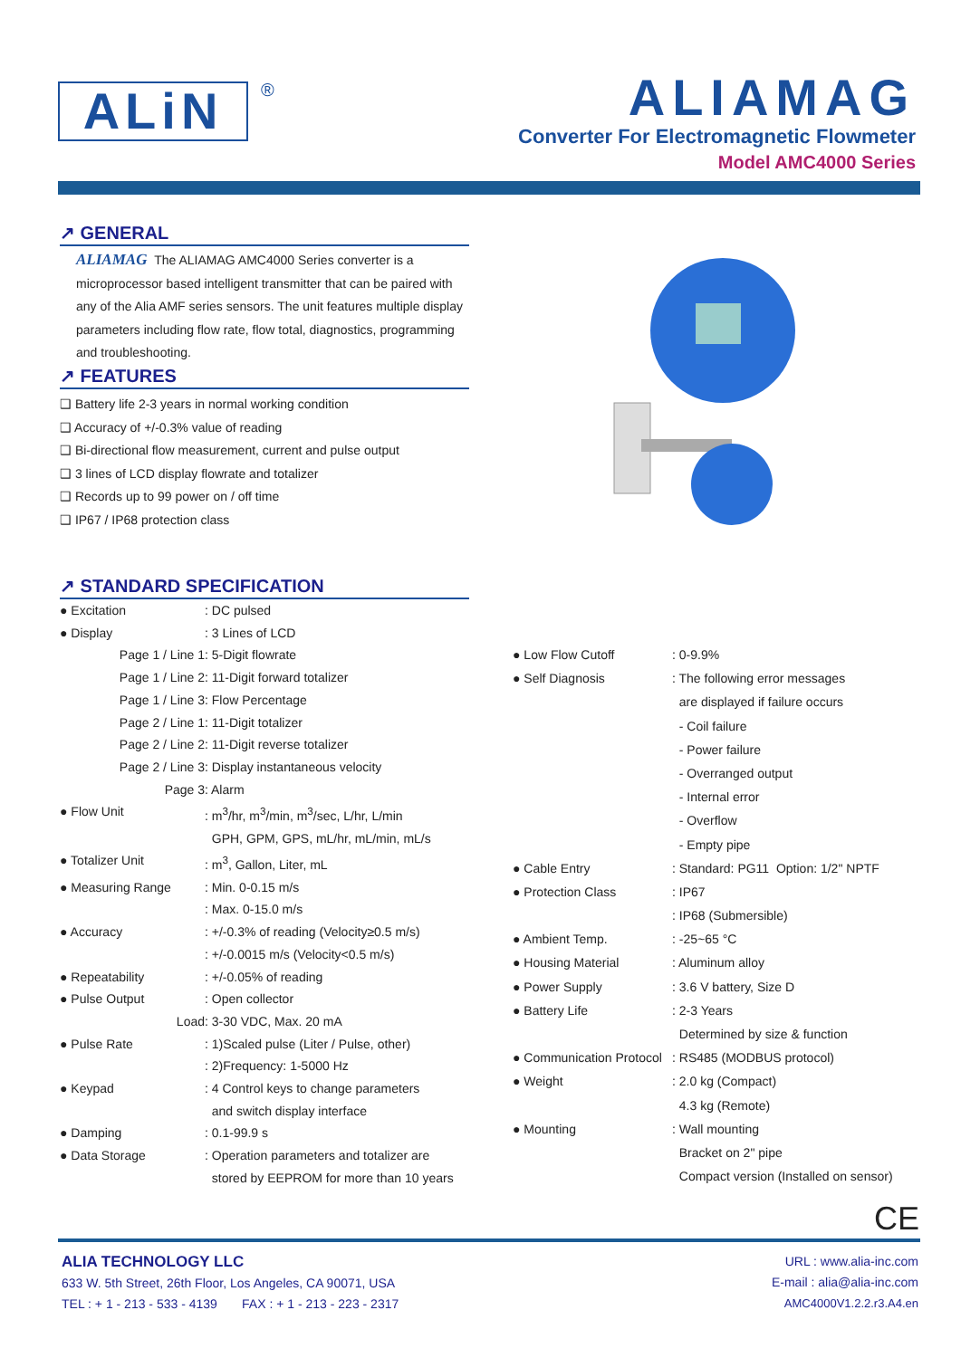ALiN ®
ALIAMAG
Converter For Electromagnetic Flowmeter
Model AMC4000 Series
↗ GENERAL
ALIAMAG The ALIAMAG AMC4000 Series converter is a microprocessor based intelligent transmitter that can be paired with any of the Alia AMF series sensors. The unit features multiple display parameters including flow rate, flow total, diagnostics, programming and troubleshooting.
↗ FEATURES
❑ Battery life 2-3 years in normal working condition
❑ Accuracy of +/-0.3% value of reading
❑ Bi-directional flow measurement, current and pulse output
❑ 3 lines of LCD display flowrate and totalizer
❑ Records up to 99 power on / off time
❑ IP67 / IP68 protection class
↗ STANDARD SPECIFICATION
| ● Excitation | : DC pulsed |
| ● Display | : 3 Lines of LCD |
| Page 1 / Line 1 | : 5-Digit flowrate |
| Page 1 / Line 2 | : 11-Digit forward totalizer |
| Page 1 / Line 3 | : Flow Percentage |
| Page 2 / Line 1 | : 11-Digit totalizer |
| Page 2 / Line 2 | : 11-Digit reverse totalizer |
| Page 2 / Line 3 | : Display instantaneous velocity |
| Page 3 | : Alarm |
| ● Flow Unit | : m<sup>3</sup>/hr, m<sup>3</sup>/min, m<sup>3</sup>/sec, L/hr, L/min |
| | GPH, GPM, GPS, mL/hr, mL/min, mL/s |
| ● Totalizer Unit | : m<sup>3</sup>, Gallon, Liter, mL |
| ● Measuring Range | : Min. 0-0.15 m/s |
| | : Max. 0-15.0 m/s |
| ● Accuracy | : +/-0.3% of reading (Velocity≥0.5 m/s) |
| | : +/-0.0015 m/s (Velocity<0.5 m/s) |
| ● Repeatability | : +/-0.05% of reading |
| ● Pulse Output | : Open collector |
| Load | : 3-30 VDC, Max. 20 mA |
| ● Pulse Rate | : 1)Scaled pulse (Liter / Pulse, other) |
| | : 2)Frequency: 1-5000 Hz |
| ● Keypad | : 4 Control keys to change parameters |
| | and switch display interface |
| ● Damping | : 0.1-99.9 s |
| ● Data Storage | : Operation parameters and totalizer are |
| | stored by EEPROM for more than 10 years |
| ● Low Flow Cutoff | : 0-9.9% |
| ● Self Diagnosis | : The following error messages |
| | are displayed if failure occurs |
| | - Coil failure |
| | - Power failure |
| | - Overranged output |
| | - Internal error |
| | - Overflow |
| | - Empty pipe |
| ● Cable Entry | : Standard: PG11 Option: 1/2" NPTF |
| ● Protection Class | : IP67 |
| | : IP68 (Submersible) |
| ● Ambient Temp. | : -25~65 °C |
| ● Housing Material | : Aluminum alloy |
| ● Power Supply | : 3.6 V battery, Size D |
| ● Battery Life | : 2-3 Years |
| | Determined by size & function |
| ● Communication Protocol | : RS485 (MODBUS protocol) |
| ● Weight | : 2.0 kg (Compact) |
| | 4.3 kg (Remote) |
| ● Mounting | : Wall mounting |
| | Bracket on 2" pipe |
| | Compact version (Installed on sensor) |
CE
ALIA TECHNOLOGY LLC
633 W. 5th Street, 26th Floor, Los Angeles, CA 90071, USA
TEL : + 1 - 213 - 533 - 4139 FAX : + 1 - 213 - 223 - 2317
URL : www.alia-inc.com
E-mail : alia@alia-inc.com
AMC4000V1.2.2.r3.A4.en